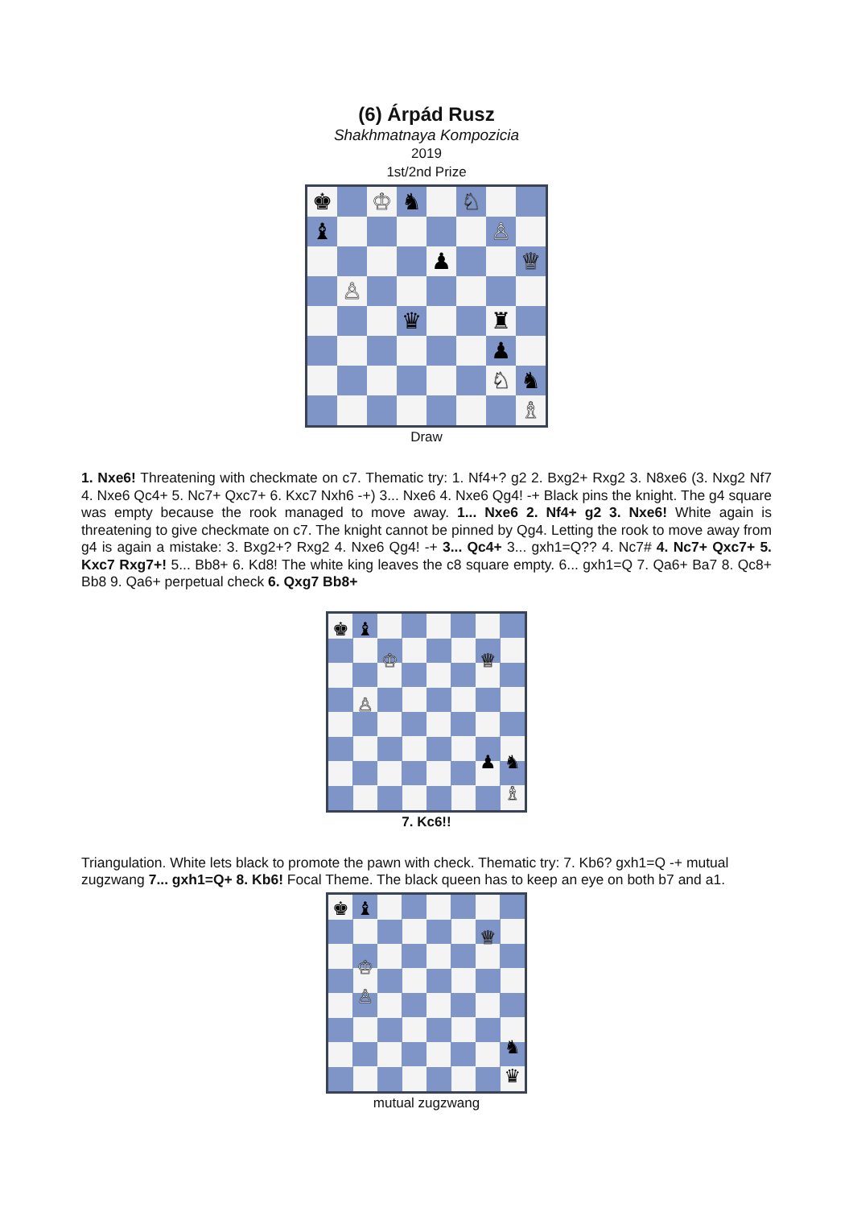(6) Árpád Rusz
Shakhmatnaya Kompozicia
2019
1st/2nd Prize
♚
♔
♞
♘
♝
♙
♟
♕
♙
♛
♜
♟
♘
♞
♗
Draw
1. Nxe6! Threatening with checkmate on c7. Thematic try: 1. Nf4+? g2 2. Bxg2+ Rxg2 3. N8xe6 (3. Nxg2 Nf7 4. Nxe6 Qc4+ 5. Nc7+ Qxc7+ 6. Kxc7 Nxh6 -+) 3... Nxe6 4. Nxe6 Qg4! -+ Black pins the knight. The g4 square was empty because the rook managed to move away. 1... Nxe6 2. Nf4+ g2 3. Nxe6! White again is threatening to give checkmate on c7. The knight cannot be pinned by Qg4. Letting the rook to move away from g4 is again a mistake: 3. Bxg2+? Rxg2 4. Nxe6 Qg4! -+ 3... Qc4+ 3... gxh1=Q?? 4. Nc7# 4. Nc7+ Qxc7+ 5. Kxc7 Rxg7+! 5... Bb8+ 6. Kd8! The white king leaves the c8 square empty. 6... gxh1=Q 7. Qa6+ Ba7 8. Qc8+ Bb8 9. Qa6+ perpetual check 6. Qxg7 Bb8+
♚
♝
♔
♕
♙
♟
♞
♗
7. Kc6!!
Triangulation. White lets black to promote the pawn with check. Thematic try: 7. Kb6? gxh1=Q -+ mutual zugzwang 7... gxh1=Q+ 8. Kb6! Focal Theme. The black queen has to keep an eye on both b7 and a1.
♚
♝
♕
♔
♙
♞
♛
mutual zugzwang